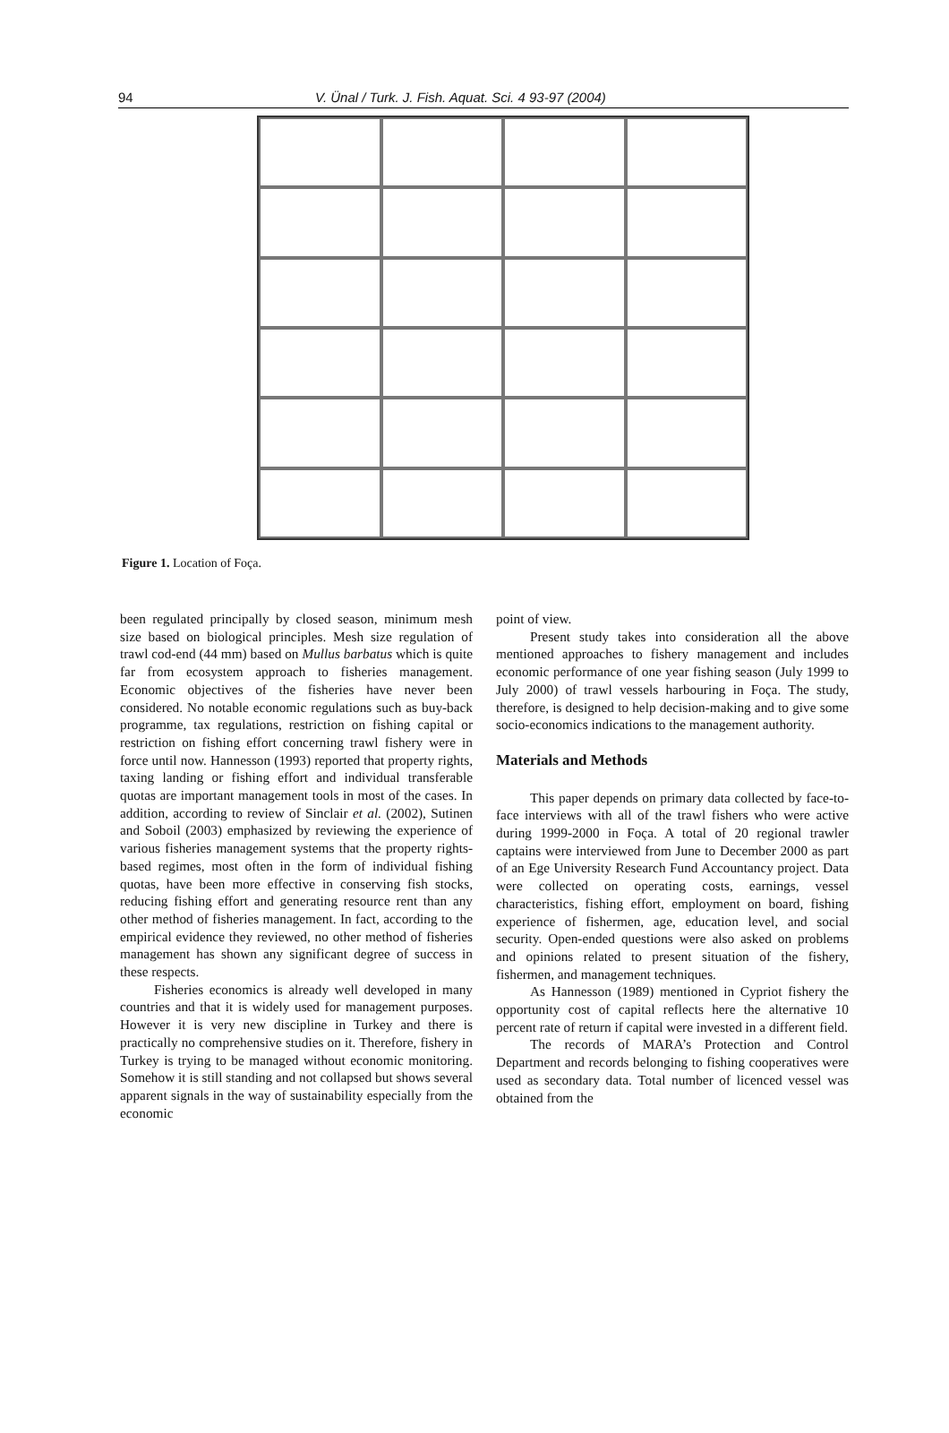94 V. Ünal / Turk. J. Fish. Aquat. Sci. 4 93-97 (2004)
Figure 1. Location of Foça.
been regulated principally by closed season, minimum mesh size based on biological principles. Mesh size regulation of trawl cod-end (44 mm) based on Mullus barbatus which is quite far from ecosystem approach to fisheries management. Economic objectives of the fisheries have never been considered. No notable economic regulations such as buy-back programme, tax regulations, restriction on fishing capital or restriction on fishing effort concerning trawl fishery were in force until now. Hannesson (1993) reported that property rights, taxing landing or fishing effort and individual transferable quotas are important management tools in most of the cases. In addition, according to review of Sinclair et al. (2002), Sutinen and Soboil (2003) emphasized by reviewing the experience of various fisheries management systems that the property rights-based regimes, most often in the form of individual fishing quotas, have been more effective in conserving fish stocks, reducing fishing effort and generating resource rent than any other method of fisheries management. In fact, according to the empirical evidence they reviewed, no other method of fisheries management has shown any significant degree of success in these respects.
Fisheries economics is already well developed in many countries and that it is widely used for management purposes. However it is very new discipline in Turkey and there is practically no comprehensive studies on it. Therefore, fishery in Turkey is trying to be managed without economic monitoring. Somehow it is still standing and not collapsed but shows several apparent signals in the way of sustainability especially from the economic
point of view.
Present study takes into consideration all the above mentioned approaches to fishery management and includes economic performance of one year fishing season (July 1999 to July 2000) of trawl vessels harbouring in Foça. The study, therefore, is designed to help decision-making and to give some socio-economics indications to the management authority.
Materials and Methods
This paper depends on primary data collected by face-to-face interviews with all of the trawl fishers who were active during 1999-2000 in Foça. A total of 20 regional trawler captains were interviewed from June to December 2000 as part of an Ege University Research Fund Accountancy project. Data were collected on operating costs, earnings, vessel characteristics, fishing effort, employment on board, fishing experience of fishermen, age, education level, and social security. Open-ended questions were also asked on problems and opinions related to present situation of the fishery, fishermen, and management techniques.
As Hannesson (1989) mentioned in Cypriot fishery the opportunity cost of capital reflects here the alternative 10 percent rate of return if capital were invested in a different field.
The records of MARA’s Protection and Control Department and records belonging to fishing cooperatives were used as secondary data. Total number of licenced vessel was obtained from the